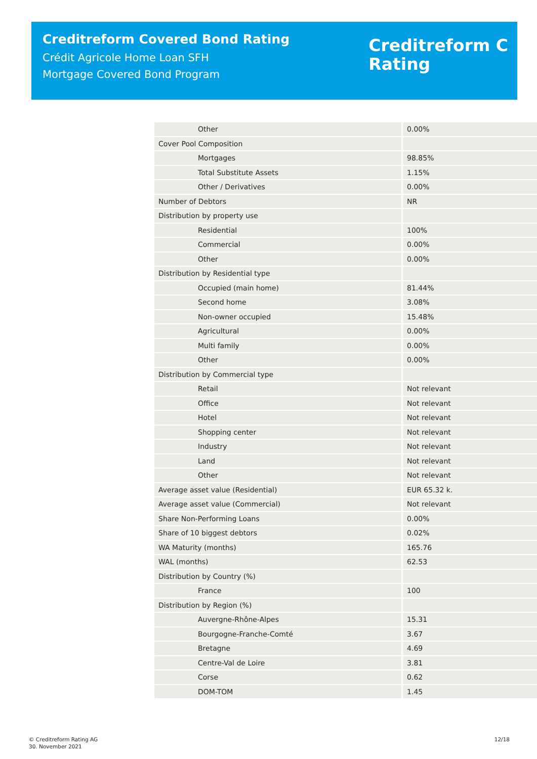Creditreform Covered Bond Rating
Crédit Agricole Home Loan SFH
Mortgage Covered Bond Program
Creditreform C
Rating
| Other | 0.00% |
| Cover Pool Composition | |
| Mortgages | 98.85% |
| Total Substitute Assets | 1.15% |
| Other / Derivatives | 0.00% |
| Number of Debtors | NR |
| Distribution by property use | |
| Residential | 100% |
| Commercial | 0.00% |
| Other | 0.00% |
| Distribution by Residential type | |
| Occupied (main home) | 81.44% |
| Second home | 3.08% |
| Non-owner occupied | 15.48% |
| Agricultural | 0.00% |
| Multi family | 0.00% |
| Other | 0.00% |
| Distribution by Commercial type | |
| Retail | Not relevant |
| Office | Not relevant |
| Hotel | Not relevant |
| Shopping center | Not relevant |
| Industry | Not relevant |
| Land | Not relevant |
| Other | Not relevant |
| Average asset value (Residential) | EUR 65.32 k. |
| Average asset value (Commercial) | Not relevant |
| Share Non-Performing Loans | 0.00% |
| Share of 10 biggest debtors | 0.02% |
| WA Maturity (months) | 165.76 |
| WAL (months) | 62.53 |
| Distribution by Country (%) | |
| France | 100 |
| Distribution by Region (%) | |
| Auvergne-Rhône-Alpes | 15.31 |
| Bourgogne-Franche-Comté | 3.67 |
| Bretagne | 4.69 |
| Centre-Val de Loire | 3.81 |
| Corse | 0.62 |
| DOM-TOM | 1.45 |
© Creditreform Rating AG
30. November 2021
12/18